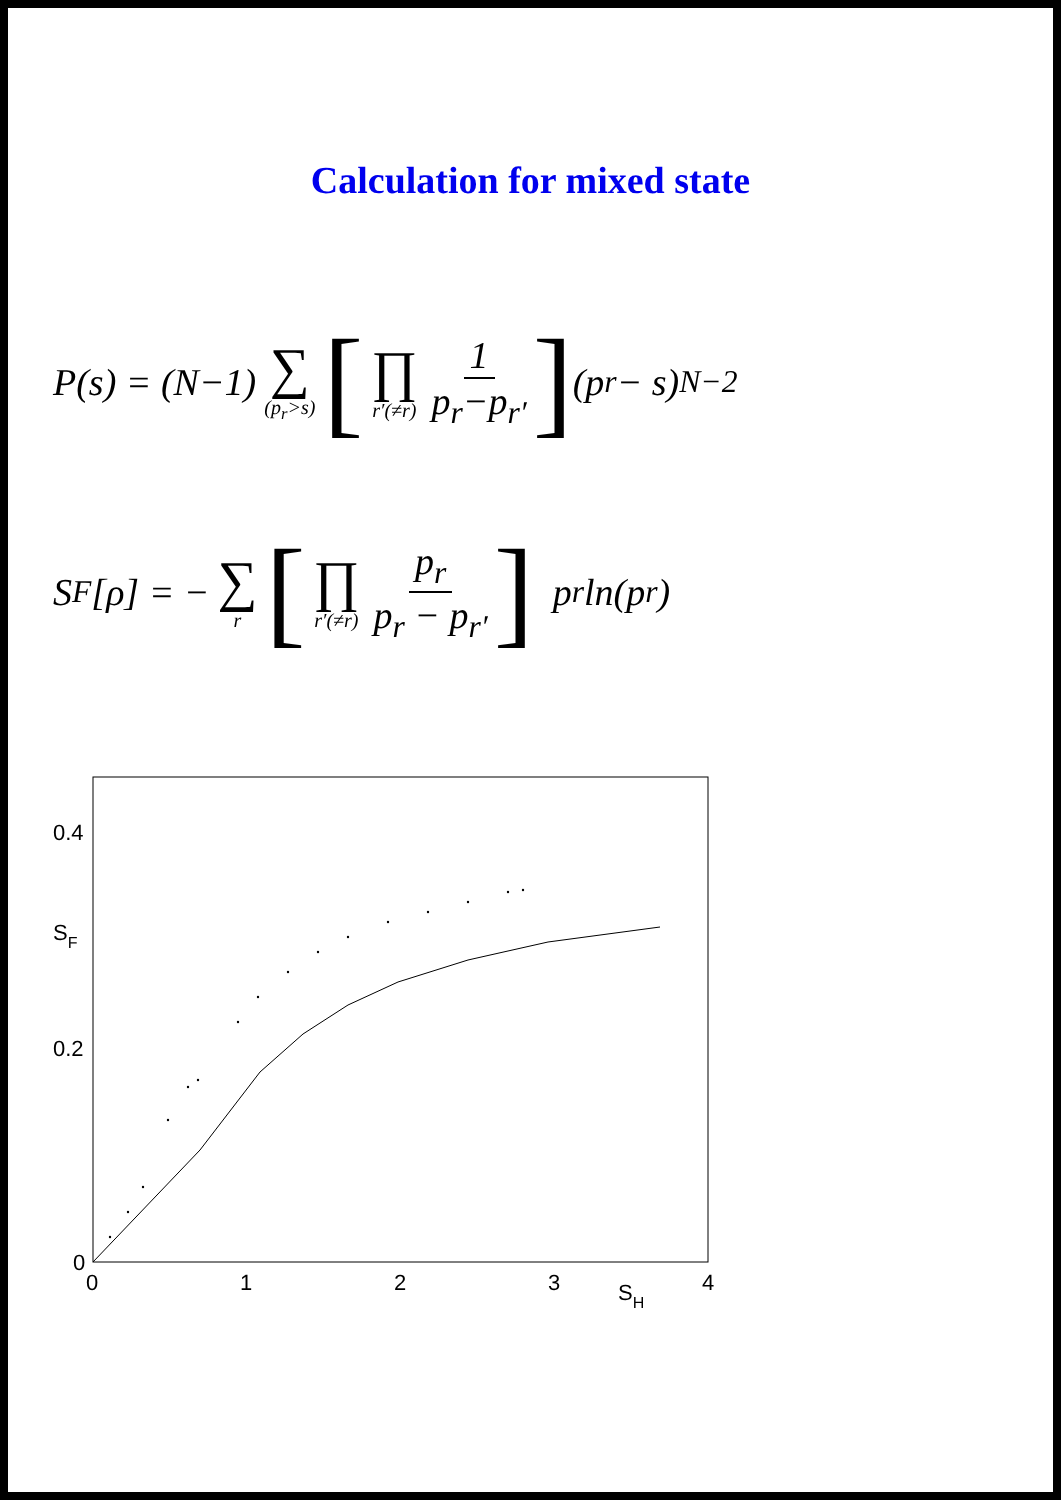Calculation for mixed state
P(s) = (N−1) ∑ (p<sub>r</sub>>s) [∏ r′(≠r) 1 p<sub>r</sub>−p<sub>r′</sub>] (p<sub>r</sub> − s)<sup>N−2</sup>
S<sub>F</sub>[ρ] = − ∑ r [∏ r′(≠r) p<sub>r</sub> p<sub>r</sub> − p<sub>r′</sub>] p<sub>r</sub> ln(p<sub>r</sub>)
0.4
0.2
0
SF
0
1
2
3
4
SH